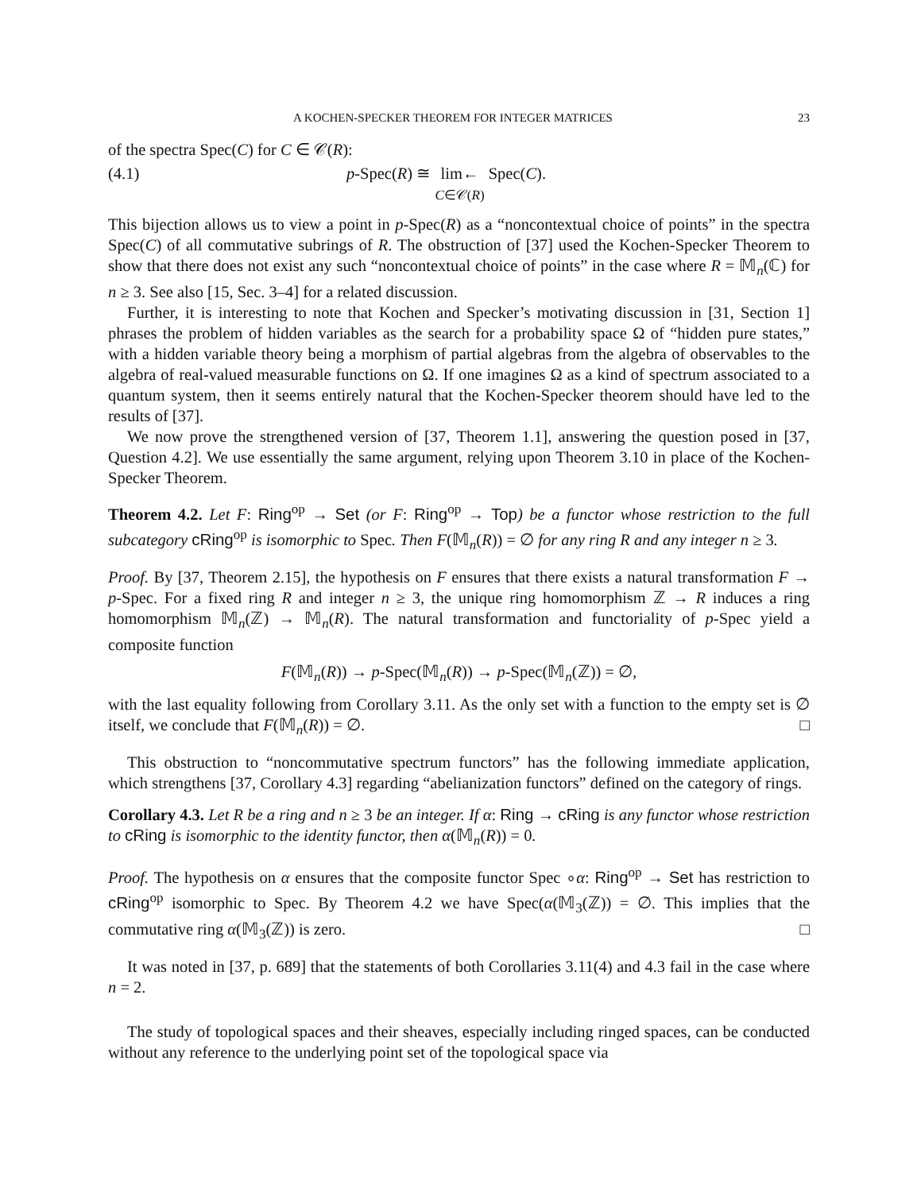A KOCHEN-SPECKER THEOREM FOR INTEGER MATRICES 23
of the spectra Spec(C) for C ∈ 𝒞(R):
(4.1) p-Spec(R) ≅ lim←
C∈𝒞(R) Spec(C).
This bijection allows us to view a point in p-Spec(R) as a “noncontextual choice of points” in the spectra Spec(C) of all commutative subrings of R. The obstruction of [37] used the Kochen-Specker Theorem to show that there does not exist any such “noncontextual choice of points” in the case where R = 𝕄<sub>n</sub>(ℂ) for n ≥ 3. See also [15, Sec. 3–4] for a related discussion.
Further, it is interesting to note that Kochen and Specker’s motivating discussion in [31, Section 1] phrases the problem of hidden variables as the search for a probability space Ω of “hidden pure states,” with a hidden variable theory being a morphism of partial algebras from the algebra of observables to the algebra of real-valued measurable functions on Ω. If one imagines Ω as a kind of spectrum associated to a quantum system, then it seems entirely natural that the Kochen-Specker theorem should have led to the results of [37].
We now prove the strengthened version of [37, Theorem 1.1], answering the question posed in [37, Question 4.2]. We use essentially the same argument, relying upon Theorem 3.10 in place of the Kochen-Specker Theorem.
Theorem 4.2. Let F: Ring<sup>op</sup> → Set (or F: Ring<sup>op</sup> → Top) be a functor whose restriction to the full subcategory cRing<sup>op</sup> is isomorphic to Spec. Then F(𝕄<sub>n</sub>(R)) = ∅ for any ring R and any integer n ≥ 3.
Proof. By [37, Theorem 2.15], the hypothesis on F ensures that there exists a natural transformation F → p-Spec. For a fixed ring R and integer n ≥ 3, the unique ring homomorphism ℤ → R induces a ring homomorphism 𝕄<sub>n</sub>(ℤ) → 𝕄<sub>n</sub>(R). The natural transformation and functoriality of p-Spec yield a composite function
F(𝕄<sub>n</sub>(R)) → p-Spec(𝕄<sub>n</sub>(R)) → p-Spec(𝕄<sub>n</sub>(ℤ)) = ∅,
with the last equality following from Corollary 3.11. As the only set with a function to the empty set is ∅ itself, we conclude that F(𝕄<sub>n</sub>(R)) = ∅. □
This obstruction to “noncommutative spectrum functors” has the following immediate application, which strengthens [37, Corollary 4.3] regarding “abelianization functors” defined on the category of rings.
Corollary 4.3. Let R be a ring and n ≥ 3 be an integer. If α: Ring → cRing is any functor whose restriction to cRing is isomorphic to the identity functor, then α(𝕄<sub>n</sub>(R)) = 0.
Proof. The hypothesis on α ensures that the composite functor Spec ∘α: Ring<sup>op</sup> → Set has restriction to cRing<sup>op</sup> isomorphic to Spec. By Theorem 4.2 we have Spec(α(𝕄<sub>3</sub>(ℤ)) = ∅. This implies that the commutative ring α(𝕄<sub>3</sub>(ℤ)) is zero. □
It was noted in [37, p. 689] that the statements of both Corollaries 3.11(4) and 4.3 fail in the case where n = 2.
The study of topological spaces and their sheaves, especially including ringed spaces, can be conducted without any reference to the underlying point set of the topological space via